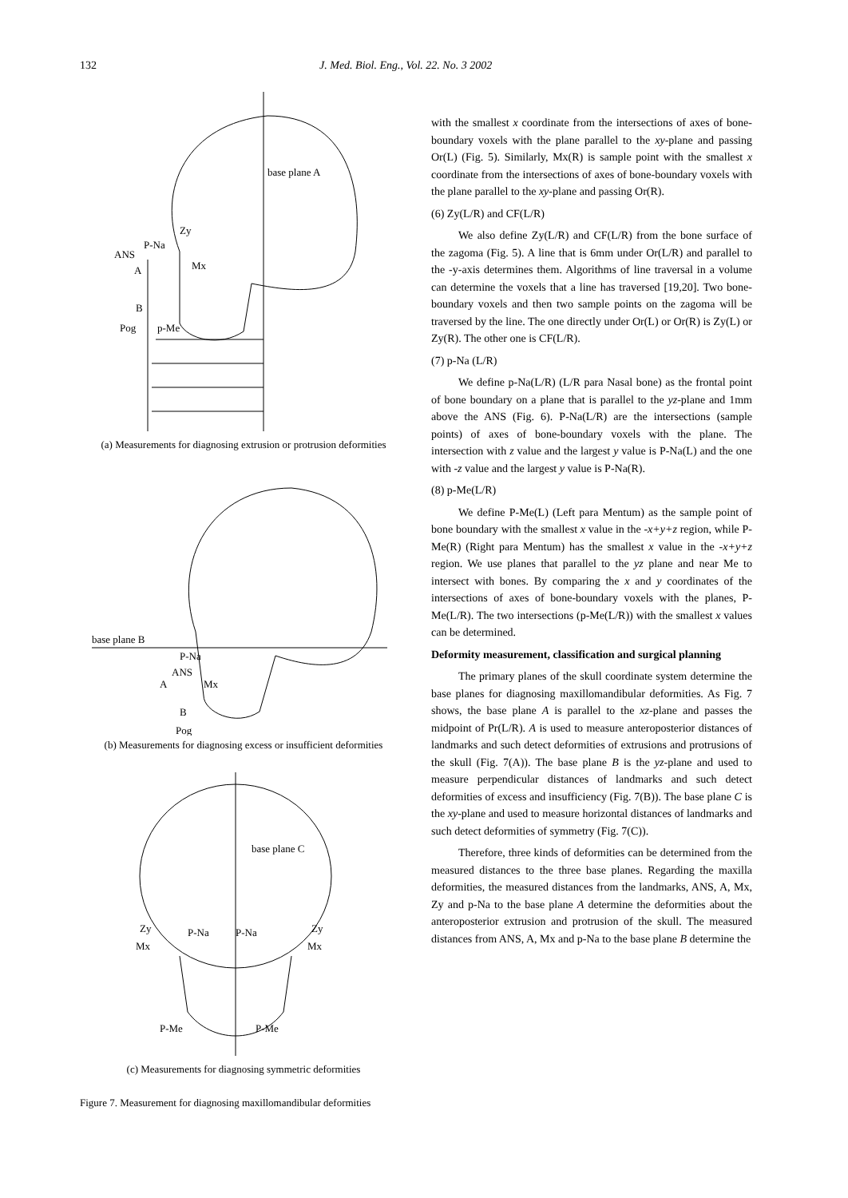132 J. Med. Biol. Eng., Vol. 22. No. 3 2002
base plane A
Zy
P-Na
ANS
A
Mx
B
Pog
p-Me
(a) Measurements for diagnosing extrusion or protrusion deformities
base plane B
P-Na
ANS
A
Mx
Pog
B
(b) Measurements for diagnosing excess or insufficient deformities
base plane C
Zy
P-Na
P-Na
Zy
Mx
Mx
P-Me
P-Me
(c) Measurements for diagnosing symmetric deformities
Figure 7. Measurement for diagnosing maxillomandibular deformities
with the smallest x coordinate from the intersections of axes of bone-boundary voxels with the plane parallel to the xy-plane and passing Or(L) (Fig. 5). Similarly, Mx(R) is sample point with the smallest x coordinate from the intersections of axes of bone-boundary voxels with the plane parallel to the xy-plane and passing Or(R).
(6) Zy(L/R) and CF(L/R)
We also define Zy(L/R) and CF(L/R) from the bone surface of the zagoma (Fig. 5). A line that is 6mm under Or(L/R) and parallel to the -y-axis determines them. Algorithms of line traversal in a volume can determine the voxels that a line has traversed [19,20]. Two bone-boundary voxels and then two sample points on the zagoma will be traversed by the line. The one directly under Or(L) or Or(R) is Zy(L) or Zy(R). The other one is CF(L/R).
(7) p-Na (L/R)
We define p-Na(L/R) (L/R para Nasal bone) as the frontal point of bone boundary on a plane that is parallel to the yz-plane and 1mm above the ANS (Fig. 6). P-Na(L/R) are the intersections (sample points) of axes of bone-boundary voxels with the plane. The intersection with z value and the largest y value is P-Na(L) and the one with -z value and the largest y value is P-Na(R).
(8) p-Me(L/R)
We define P-Me(L) (Left para Mentum) as the sample point of bone boundary with the smallest x value in the -x+y+z region, while P-Me(R) (Right para Mentum) has the smallest x value in the -x+y+z region. We use planes that parallel to the yz plane and near Me to intersect with bones. By comparing the x and y coordinates of the intersections of axes of bone-boundary voxels with the planes, P-Me(L/R). The two intersections (p-Me(L/R)) with the smallest x values can be determined.
Deformity measurement, classification and surgical planning
The primary planes of the skull coordinate system determine the base planes for diagnosing maxillomandibular deformities. As Fig. 7 shows, the base plane A is parallel to the xz-plane and passes the midpoint of Pr(L/R). A is used to measure anteroposterior distances of landmarks and such detect deformities of extrusions and protrusions of the skull (Fig. 7(A)). The base plane B is the yz-plane and used to measure perpendicular distances of landmarks and such detect deformities of excess and insufficiency (Fig. 7(B)). The base plane C is the xy-plane and used to measure horizontal distances of landmarks and such detect deformities of symmetry (Fig. 7(C)).
Therefore, three kinds of deformities can be determined from the measured distances to the three base planes. Regarding the maxilla deformities, the measured distances from the landmarks, ANS, A, Mx, Zy and p-Na to the base plane A determine the deformities about the anteroposterior extrusion and protrusion of the skull. The measured distances from ANS, A, Mx and p-Na to the base plane B determine the